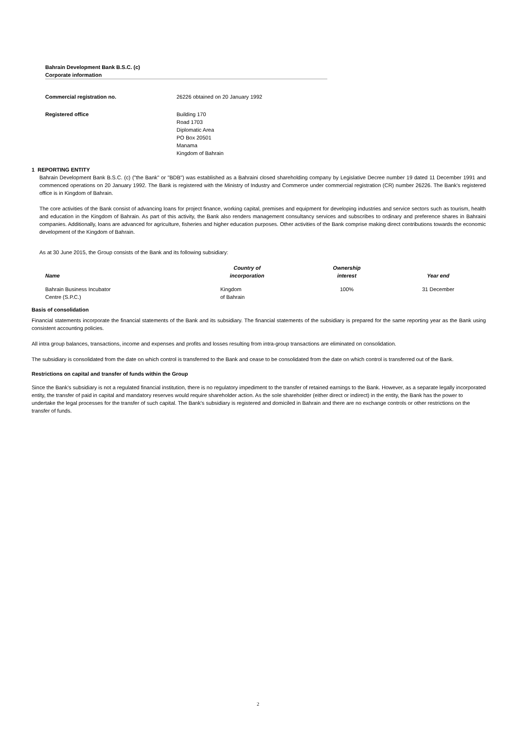Bahrain Development Bank B.S.C. (c)
Corporate information
Commercial registration no. 26226 obtained on 20 January 1992
Registered office Building 170
Road 1703
Diplomatic Area
PO Box 20501
Manama
Kingdom of Bahrain
1 REPORTING ENTITY
Bahrain Development Bank B.S.C. (c) ("the Bank" or "BDB") was established as a Bahraini closed shareholding company by Legislative Decree number 19 dated 11 December 1991 and commenced operations on 20 January 1992. The Bank is registered with the Ministry of Industry and Commerce under commercial registration (CR) number 26226. The Bank's registered office is in Kingdom of Bahrain.
The core activities of the Bank consist of advancing loans for project finance, working capital, premises and equipment for developing industries and service sectors such as tourism, health and education in the Kingdom of Bahrain. As part of this activity, the Bank also renders management consultancy services and subscribes to ordinary and preference shares in Bahraini companies. Additionally, loans are advanced for agriculture, fisheries and higher education purposes. Other activities of the Bank comprise making direct contributions towards the economic development of the Kingdom of Bahrain.
As at 30 June 2015, the Group consists of the Bank and its following subsidiary:
| Name | Country of incorporation | Ownership interest | Year end |
| --- | --- | --- | --- |
| Bahrain Business Incubator Centre (S.P.C.) | Kingdom of Bahrain | 100% | 31 December |
Basis of consolidation
Financial statements incorporate the financial statements of the Bank and its subsidiary. The financial statements of the subsidiary is prepared for the same reporting year as the Bank using consistent accounting policies.
All intra group balances, transactions, income and expenses and profits and losses resulting from intra-group transactions are eliminated on consolidation.
The subsidiary is consolidated from the date on which control is transferred to the Bank and cease to be consolidated from the date on which control is transferred out of the Bank.
Restrictions on capital and transfer of funds within the Group
Since the Bank's subsidiary is not a regulated financial institution, there is no regulatory impediment to the transfer of retained earnings to the Bank. However, as a separate legally incorporated entity, the transfer of paid in capital and mandatory reserves would require shareholder action. As the sole shareholder (either direct or indirect) in the entity, the Bank has the power to undertake the legal processes for the transfer of such capital. The Bank's subsidiary is registered and domiciled in Bahrain and there are no exchange controls or other restrictions on the transfer of funds.
2